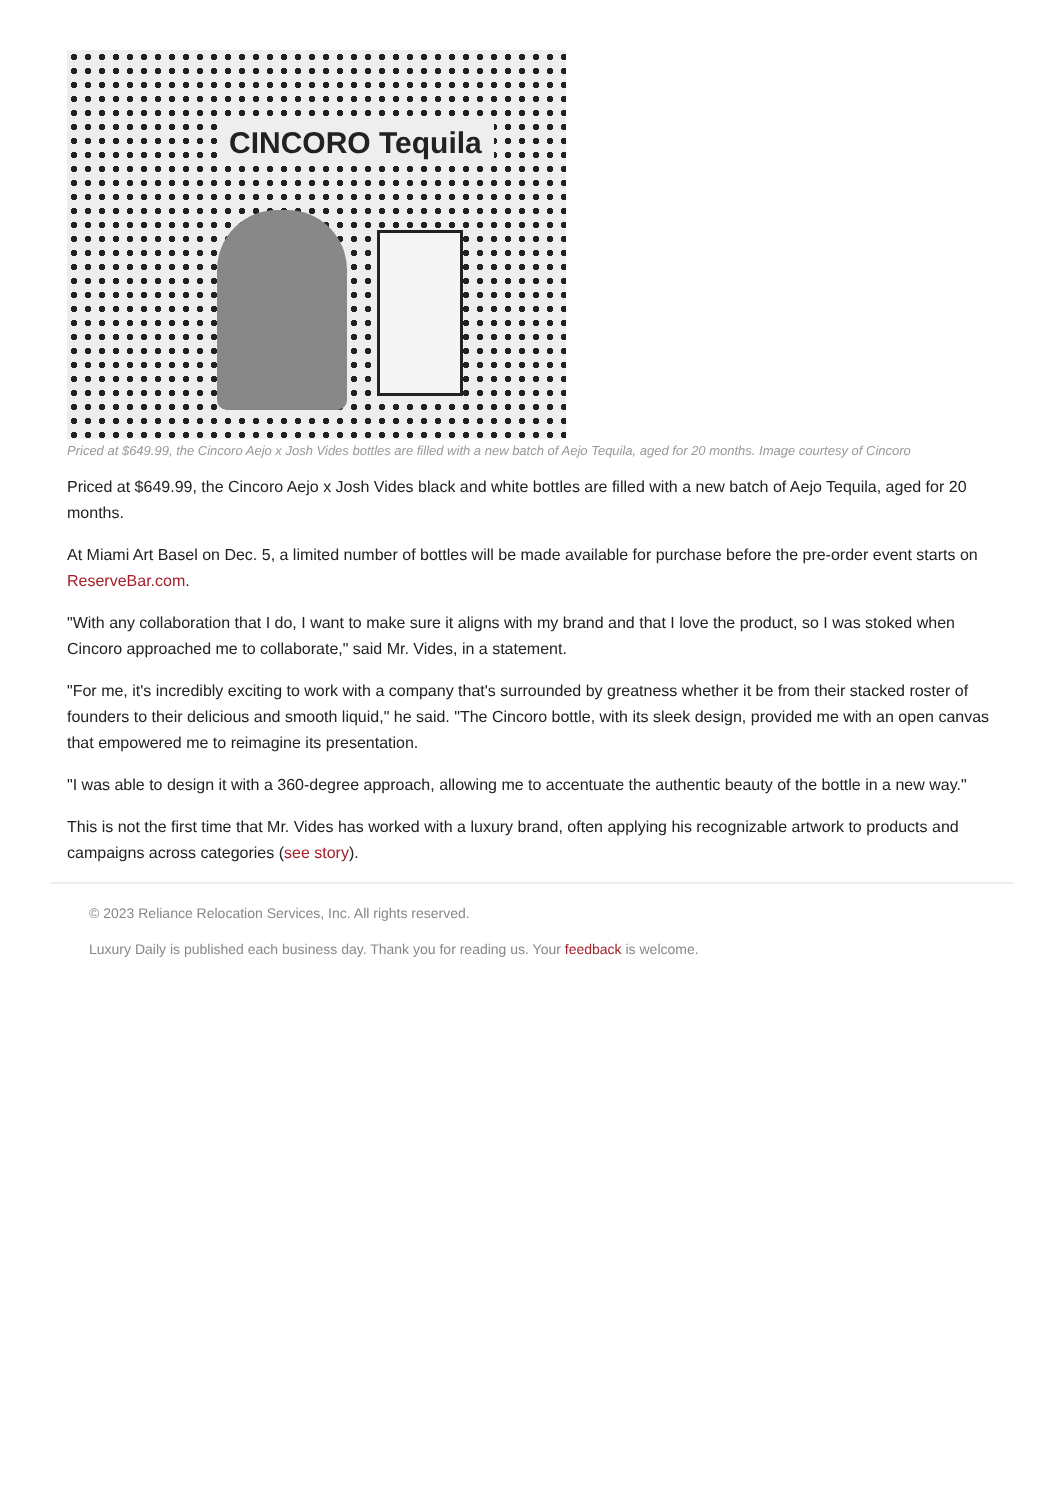CINCORO Tequila
Priced at $649.99, the Cincoro Aejo x Josh Vides bottles are filled with a new batch of Aejo Tequila, aged for 20 months. Image courtesy of Cincoro
Priced at $649.99, the Cincoro Aejo x Josh Vides black and white bottles are filled with a new batch of Aejo Tequila, aged for 20 months.
At Miami Art Basel on Dec. 5, a limited number of bottles will be made available for purchase before the pre-order event starts on ReserveBar.com.
"With any collaboration that I do, I want to make sure it aligns with my brand and that I love the product, so I was stoked when Cincoro approached me to collaborate," said Mr. Vides, in a statement.
"For me, it's incredibly exciting to work with a company that's surrounded by greatness whether it be from their stacked roster of founders to their delicious and smooth liquid," he said. "The Cincoro bottle, with its sleek design, provided me with an open canvas that empowered me to reimagine its presentation.
"I was able to design it with a 360-degree approach, allowing me to accentuate the authentic beauty of the bottle in a new way."
This is not the first time that Mr. Vides has worked with a luxury brand, often applying his recognizable artwork to products and campaigns across categories (see story).
© 2023 Reliance Relocation Services, Inc. All rights reserved.
Luxury Daily is published each business day. Thank you for reading us. Your feedback is welcome.